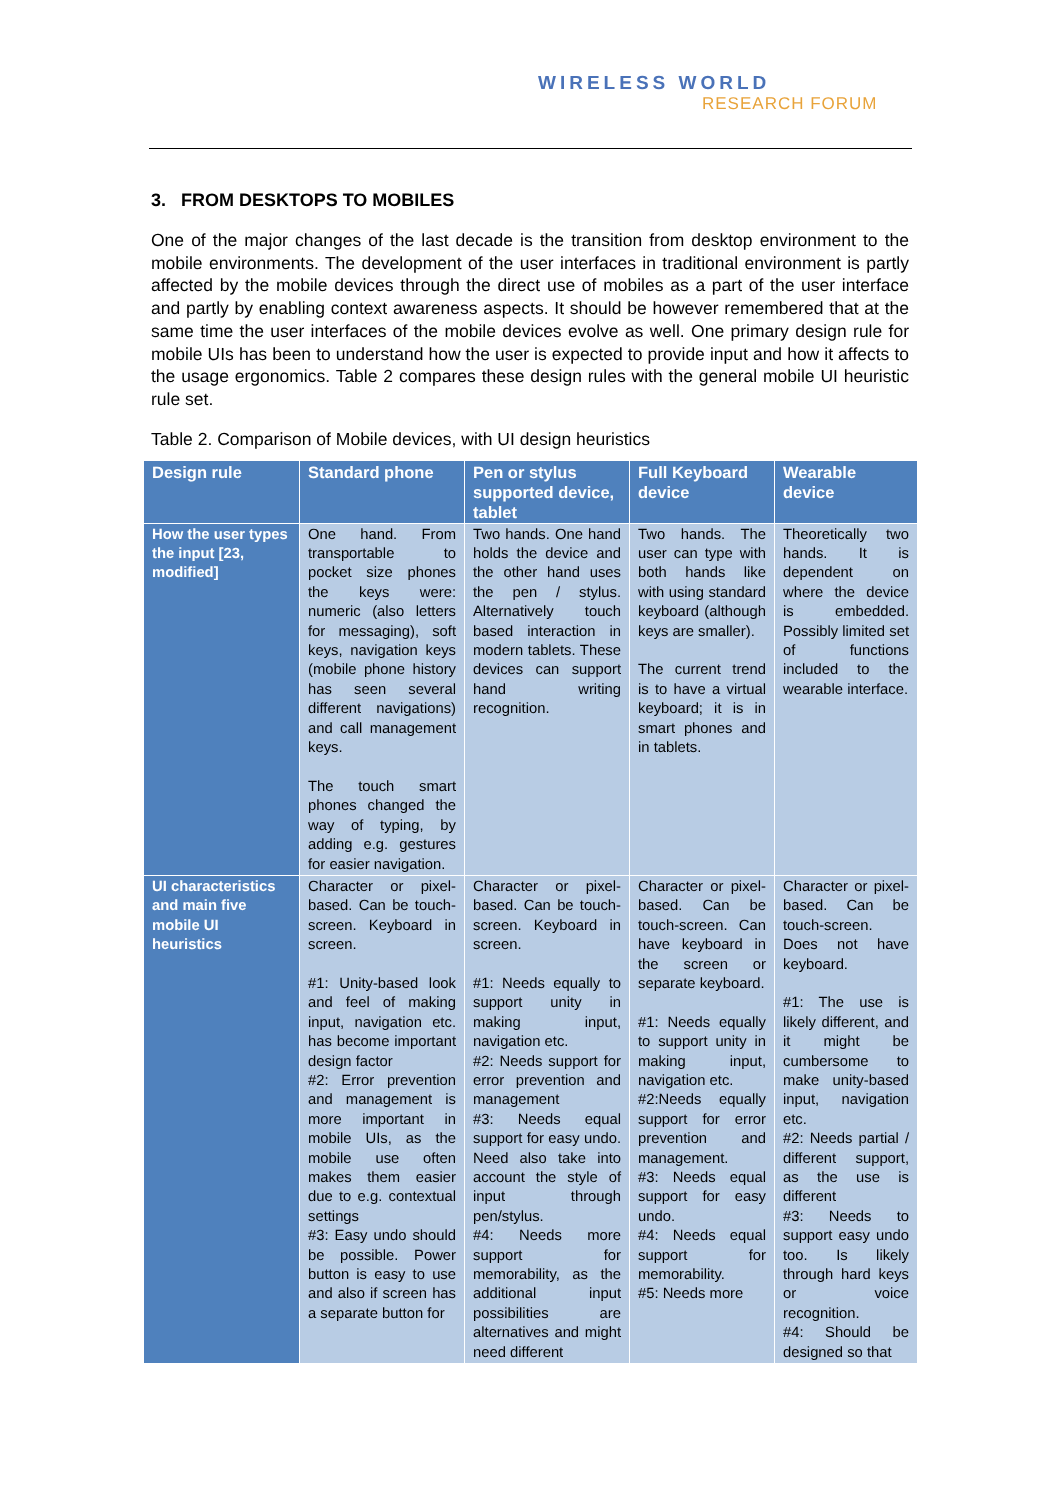WIRELESS WORLD
RESEARCH FORUM
3. FROM DESKTOPS TO MOBILES
One of the major changes of the last decade is the transition from desktop environment to the mobile environments. The development of the user interfaces in traditional environment is partly affected by the mobile devices through the direct use of mobiles as a part of the user interface and partly by enabling context awareness aspects. It should be however remembered that at the same time the user interfaces of the mobile devices evolve as well. One primary design rule for mobile UIs has been to understand how the user is expected to provide input and how it affects to the usage ergonomics. Table 2 compares these design rules with the general mobile UI heuristic rule set.
Table 2. Comparison of Mobile devices, with UI design heuristics
| Design rule | Standard phone | Pen or stylus supported device, tablet | Full Keyboard device | Wearable device |
| --- | --- | --- | --- | --- |
| How the user types the input [23, modified] | One hand. From transportable to pocket size phones the keys were: numeric (also letters for messaging), soft keys, navigation keys (mobile phone history has seen several different navigations) and call management keys. The touch smart phones changed the way of typing, by adding e.g. gestures for easier navigation. | Two hands. One hand holds the device and the other hand uses the pen / stylus. Alternatively touch based interaction in modern tablets. These devices can support hand writing recognition. | Two hands. The user can type with both hands like with using standard keyboard (although keys are smaller). The current trend is to have a virtual keyboard; it is in smart phones and in tablets. | Theoretically two hands. It is dependent on where the device is embedded. Possibly limited set of functions included to the wearable interface. |
| UI characteristics and main five mobile UI heuristics | Character or pixel-based. Can be touch-screen. Keyboard in screen. #1: Unity-based look and feel of making input, navigation etc. has become important design factor #2: Error prevention and management is more important in mobile UIs, as the mobile use often makes them easier due to e.g. contextual settings #3: Easy undo should be possible. Power button is easy to use and also if screen has a separate button for | Character or pixel-based. Can be touch-screen. Keyboard in screen. #1: Needs equally to support unity in making input, navigation etc. #2: Needs support for error prevention and management #3: Needs equal support for easy undo. Need also take into account the style of input through pen/stylus. #4: Needs more support for memorability, as the additional input possibilities are alternatives and might need different | Character or pixel-based. Can be touch-screen. Can have keyboard in the screen or separate keyboard. #1: Needs equally to support unity in making input, navigation etc. #2:Needs equally support for error prevention and management. #3: Needs equal support for easy undo. #4: Needs equal support for memorability. #5: Needs more | Character or pixel-based. Can be touch-screen. Does not have keyboard. #1: The use is likely different, and it might be cumbersome to make unity-based input, navigation etc. #2: Needs partial / different support, as the use is different #3: Needs to support easy undo too. Is likely through hard keys or voice recognition. #4: Should be designed so that |